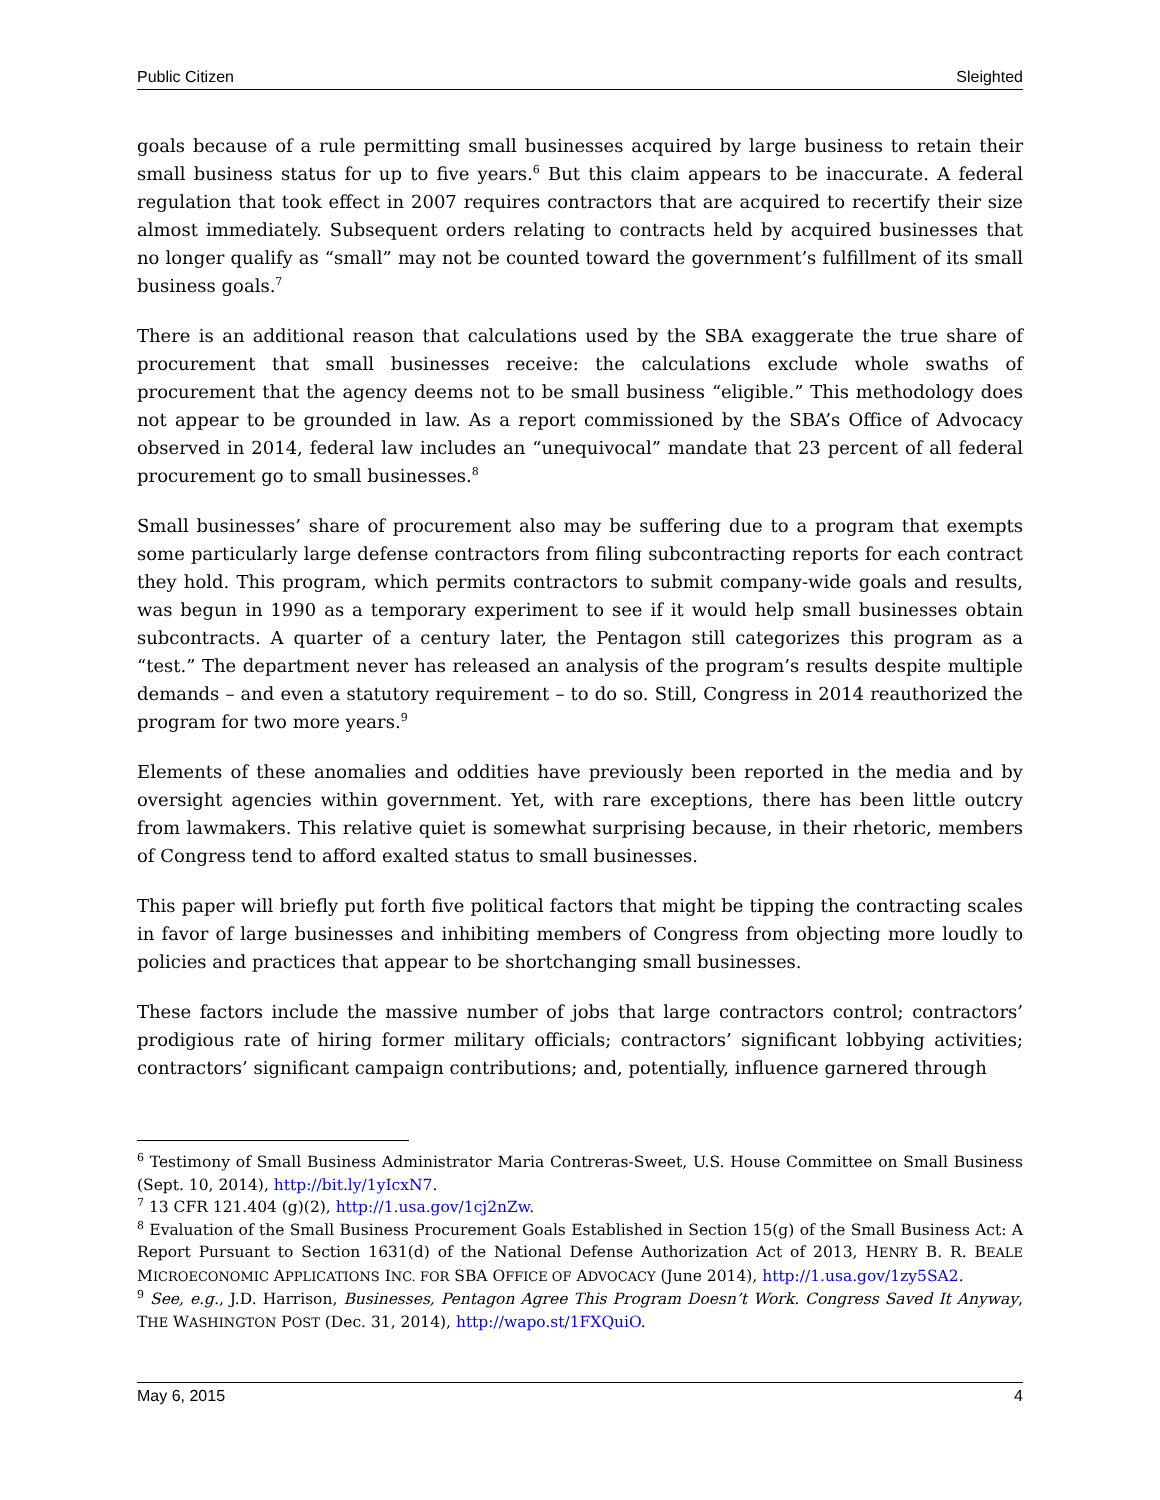Public Citizen Sleighted
goals because of a rule permitting small businesses acquired by large business to retain their small business status for up to five years.<sup>6</sup> But this claim appears to be inaccurate. A federal regulation that took effect in 2007 requires contractors that are acquired to recertify their size almost immediately. Subsequent orders relating to contracts held by acquired businesses that no longer qualify as “small” may not be counted toward the government’s fulfillment of its small business goals.<sup>7</sup>
There is an additional reason that calculations used by the SBA exaggerate the true share of procurement that small businesses receive: the calculations exclude whole swaths of procurement that the agency deems not to be small business “eligible.” This methodology does not appear to be grounded in law. As a report commissioned by the SBA’s Office of Advocacy observed in 2014, federal law includes an “unequivocal” mandate that 23 percent of all federal procurement go to small businesses.<sup>8</sup>
Small businesses’ share of procurement also may be suffering due to a program that exempts some particularly large defense contractors from filing subcontracting reports for each contract they hold. This program, which permits contractors to submit company-wide goals and results, was begun in 1990 as a temporary experiment to see if it would help small businesses obtain subcontracts. A quarter of a century later, the Pentagon still categorizes this program as a “test.” The department never has released an analysis of the program’s results despite multiple demands – and even a statutory requirement – to do so. Still, Congress in 2014 reauthorized the program for two more years.<sup>9</sup>
Elements of these anomalies and oddities have previously been reported in the media and by oversight agencies within government. Yet, with rare exceptions, there has been little outcry from lawmakers. This relative quiet is somewhat surprising because, in their rhetoric, members of Congress tend to afford exalted status to small businesses.
This paper will briefly put forth five political factors that might be tipping the contracting scales in favor of large businesses and inhibiting members of Congress from objecting more loudly to policies and practices that appear to be shortchanging small businesses.
These factors include the massive number of jobs that large contractors control; contractors’ prodigious rate of hiring former military officials; contractors’ significant lobbying activities; contractors’ significant campaign contributions; and, potentially, influence garnered through
<sup>6</sup> Testimony of Small Business Administrator Maria Contreras-Sweet, U.S. House Committee on Small Business (Sept. 10, 2014), http://bit.ly/1yIcxN7.
<sup>7</sup> 13 CFR 121.404 (g)(2), http://1.usa.gov/1cj2nZw.
<sup>8</sup> Evaluation of the Small Business Procurement Goals Established in Section 15(g) of the Small Business Act: A Report Pursuant to Section 1631(d) of the National Defense Authorization Act of 2013, HENRY B. R. BEALE MICROECONOMIC APPLICATIONS INC. FOR SBA OFFICE OF ADVOCACY (June 2014), http://1.usa.gov/1zy5SA2.
<sup>9</sup> See, e.g., J.D. Harrison, Businesses, Pentagon Agree This Program Doesn’t Work. Congress Saved It Anyway, THE WASHINGTON POST (Dec. 31, 2014), http://wapo.st/1FXQuiO.
May 6, 2015 4